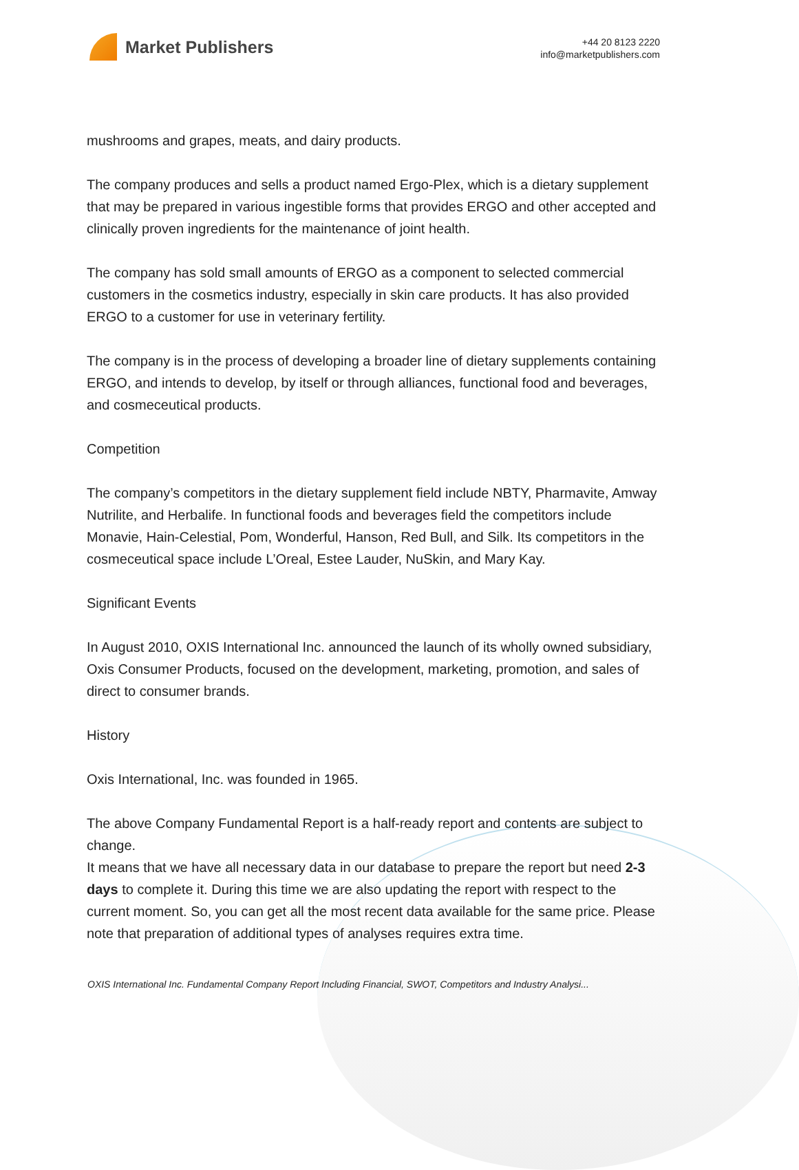Market Publishers
+44 20 8123 2220
info@marketpublishers.com
mushrooms and grapes, meats, and dairy products.
The company produces and sells a product named Ergo-Plex, which is a dietary supplement that may be prepared in various ingestible forms that provides ERGO and other accepted and clinically proven ingredients for the maintenance of joint health.
The company has sold small amounts of ERGO as a component to selected commercial customers in the cosmetics industry, especially in skin care products. It has also provided ERGO to a customer for use in veterinary fertility.
The company is in the process of developing a broader line of dietary supplements containing ERGO, and intends to develop, by itself or through alliances, functional food and beverages, and cosmeceutical products.
Competition
The company’s competitors in the dietary supplement field include NBTY, Pharmavite, Amway Nutrilite, and Herbalife. In functional foods and beverages field the competitors include Monavie, Hain-Celestial, Pom, Wonderful, Hanson, Red Bull, and Silk. Its competitors in the cosmeceutical space include L’Oreal, Estee Lauder, NuSkin, and Mary Kay.
Significant Events
In August 2010, OXIS International Inc. announced the launch of its wholly owned subsidiary, Oxis Consumer Products, focused on the development, marketing, promotion, and sales of direct to consumer brands.
History
Oxis International, Inc. was founded in 1965.
The above Company Fundamental Report is a half-ready report and contents are subject to change.
It means that we have all necessary data in our database to prepare the report but need 2-3 days to complete it. During this time we are also updating the report with respect to the current moment. So, you can get all the most recent data available for the same price. Please note that preparation of additional types of analyses requires extra time.
OXIS International Inc. Fundamental Company Report Including Financial, SWOT, Competitors and Industry Analysi...